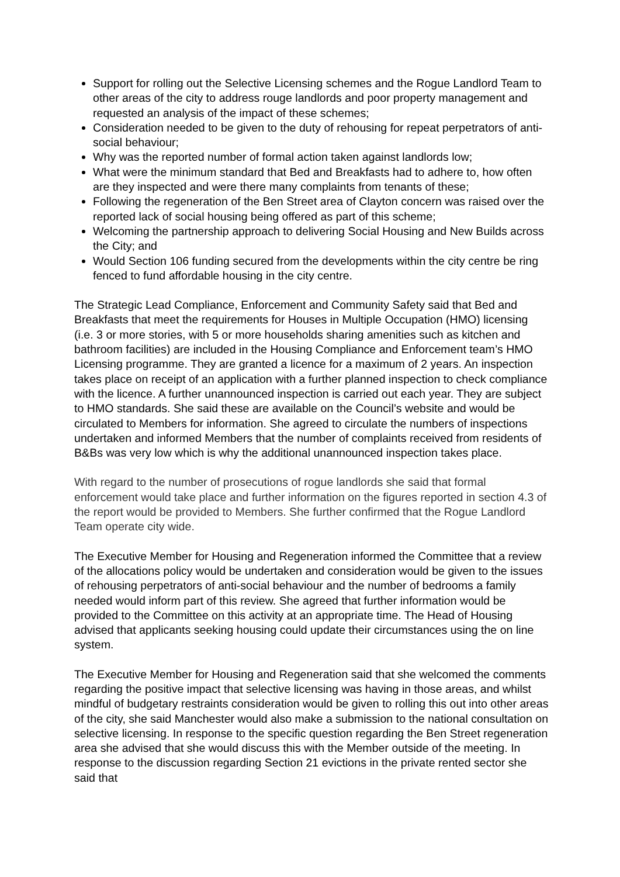Support for rolling out the Selective Licensing schemes and the Rogue Landlord Team to other areas of the city to address rouge landlords and poor property management and requested an analysis of the impact of these schemes;
Consideration needed to be given to the duty of rehousing for repeat perpetrators of anti-social behaviour;
Why was the reported number of formal action taken against landlords low;
What were the minimum standard that Bed and Breakfasts had to adhere to, how often are they inspected and were there many complaints from tenants of these;
Following the regeneration of the Ben Street area of Clayton concern was raised over the reported lack of social housing being offered as part of this scheme;
Welcoming the partnership approach to delivering Social Housing and New Builds across the City; and
Would Section 106 funding secured from the developments within the city centre be ring fenced to fund affordable housing in the city centre.
The Strategic Lead Compliance, Enforcement and Community Safety said that Bed and Breakfasts that meet the requirements for Houses in Multiple Occupation (HMO) licensing (i.e. 3 or more stories, with 5 or more households sharing amenities such as kitchen and bathroom facilities) are included in the Housing Compliance and Enforcement team’s HMO Licensing programme. They are granted a licence for a maximum of 2 years. An inspection takes place on receipt of an application with a further planned inspection to check compliance with the licence. A further unannounced inspection is carried out each year. They are subject to HMO standards. She said these are available on the Council’s website and would be circulated to Members for information. She agreed to circulate the numbers of inspections undertaken and informed Members that the number of complaints received from residents of B&Bs was very low which is why the additional unannounced inspection takes place.
With regard to the number of prosecutions of rogue landlords she said that formal enforcement would take place and further information on the figures reported in section 4.3 of the report would be provided to Members. She further confirmed that the Rogue Landlord Team operate city wide.
The Executive Member for Housing and Regeneration informed the Committee that a review of the allocations policy would be undertaken and consideration would be given to the issues of rehousing perpetrators of anti-social behaviour and the number of bedrooms a family needed would inform part of this review. She agreed that further information would be provided to the Committee on this activity at an appropriate time. The Head of Housing advised that applicants seeking housing could update their circumstances using the on line system.
The Executive Member for Housing and Regeneration said that she welcomed the comments regarding the positive impact that selective licensing was having in those areas, and whilst mindful of budgetary restraints consideration would be given to rolling this out into other areas of the city, she said Manchester would also make a submission to the national consultation on selective licensing. In response to the specific question regarding the Ben Street regeneration area she advised that she would discuss this with the Member outside of the meeting. In response to the discussion regarding Section 21 evictions in the private rented sector she said that